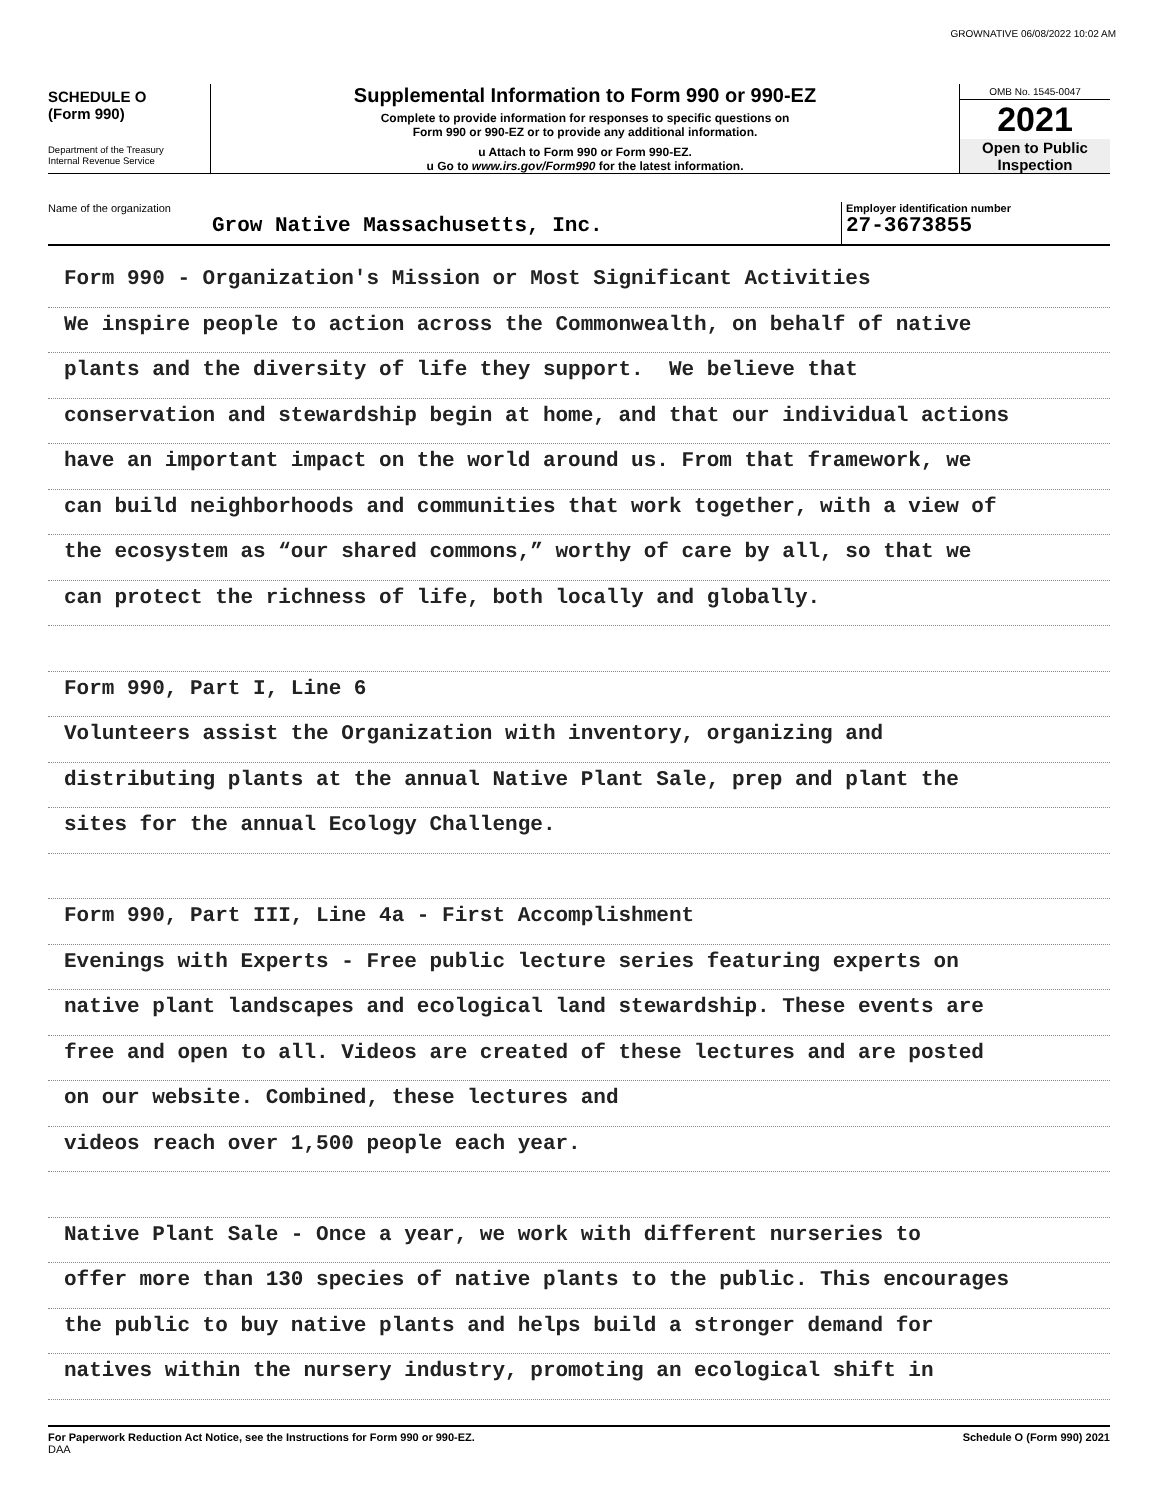GROWNATIVE 06/08/2022 10:02 AM
SCHEDULE O
(Form 990)
Department of the Treasury
Internal Revenue Service
Supplemental Information to Form 990 or 990-EZ
Complete to provide information for responses to specific questions on
Form 990 or 990-EZ or to provide any additional information.
u Attach to Form 990 or Form 990-EZ.
u Go to www.irs.gov/Form990 for the latest information.
OMB No. 1545-0047
2021
Open to Public
Inspection
Name of the organization
Grow Native Massachusetts, Inc.
Employer identification number
27-3673855
Form 990 - Organization's Mission or Most Significant Activities
We inspire people to action across the Commonwealth, on behalf of native
plants and the diversity of life they support. We believe that
conservation and stewardship begin at home, and that our individual actions
have an important impact on the world around us. From that framework, we
can build neighborhoods and communities that work together, with a view of
the ecosystem as “our shared commons,” worthy of care by all, so that we
can protect the richness of life, both locally and globally.
Form 990, Part I, Line 6
Volunteers assist the Organization with inventory, organizing and
distributing plants at the annual Native Plant Sale, prep and plant the
sites for the annual Ecology Challenge.
Form 990, Part III, Line 4a - First Accomplishment
Evenings with Experts - Free public lecture series featuring experts on
native plant landscapes and ecological land stewardship. These events are
free and open to all. Videos are created of these lectures and are posted
on our website. Combined, these lectures and
videos reach over 1,500 people each year.
Native Plant Sale - Once a year, we work with different nurseries to
offer more than 130 species of native plants to the public. This encourages
the public to buy native plants and helps build a stronger demand for
natives within the nursery industry, promoting an ecological shift in
For Paperwork Reduction Act Notice, see the Instructions for Form 990 or 990-EZ.
DAA
Schedule O (Form 990) 2021